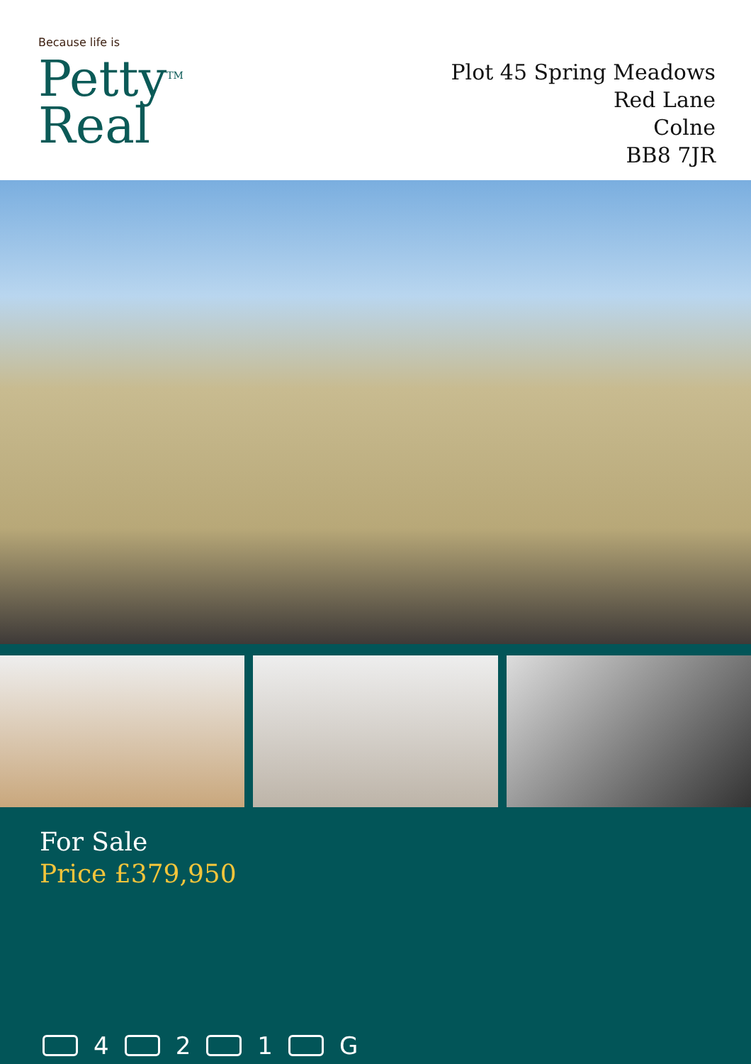Because life is
Petty<sup>TM</sup>
Real
Plot 45 Spring Meadows
Red Lane
Colne
BB8 7JR
For Sale
Price £379,950
4 2 1 G